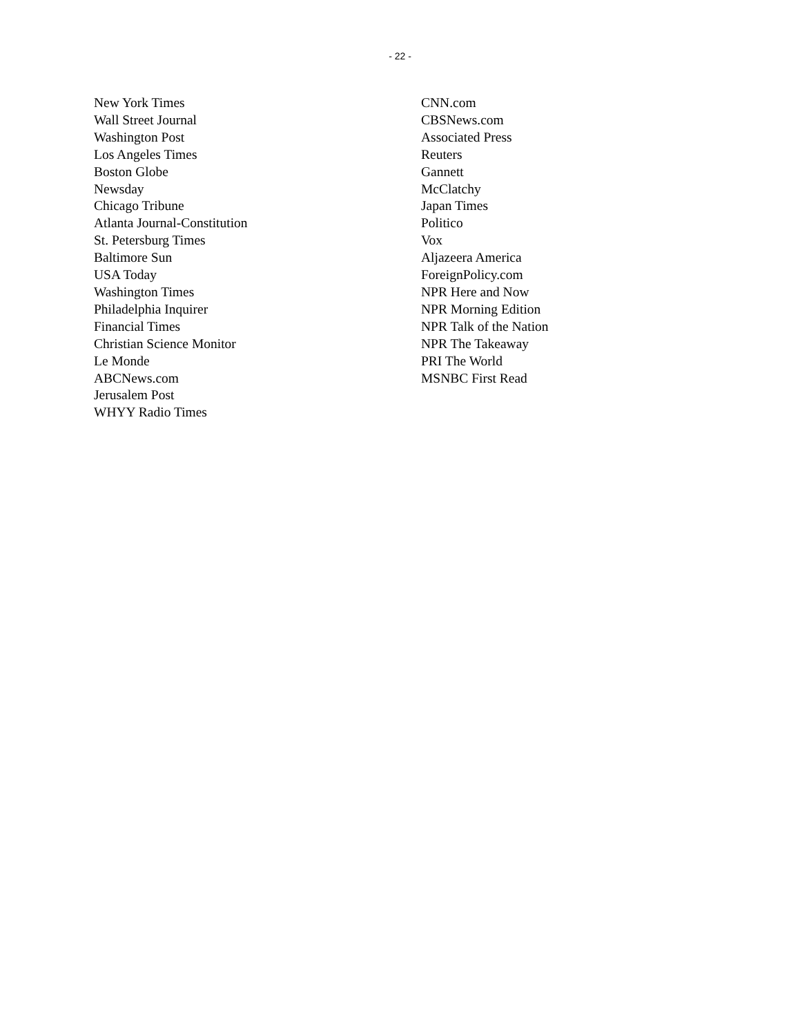- 22 -
New York Times
Wall Street Journal
Washington Post
Los Angeles Times
Boston Globe
Newsday
Chicago Tribune
Atlanta Journal-Constitution
St. Petersburg Times
Baltimore Sun
USA Today
Washington Times
Philadelphia Inquirer
Financial Times
Christian Science Monitor
Le Monde
ABCNews.com
Jerusalem Post
WHYY Radio Times
CNN.com
CBSNews.com
Associated Press
Reuters
Gannett
McClatchy
Japan Times
Politico
Vox
Aljazeera America
ForeignPolicy.com
NPR Here and Now
NPR Morning Edition
NPR Talk of the Nation
NPR The Takeaway
PRI The World
MSNBC First Read